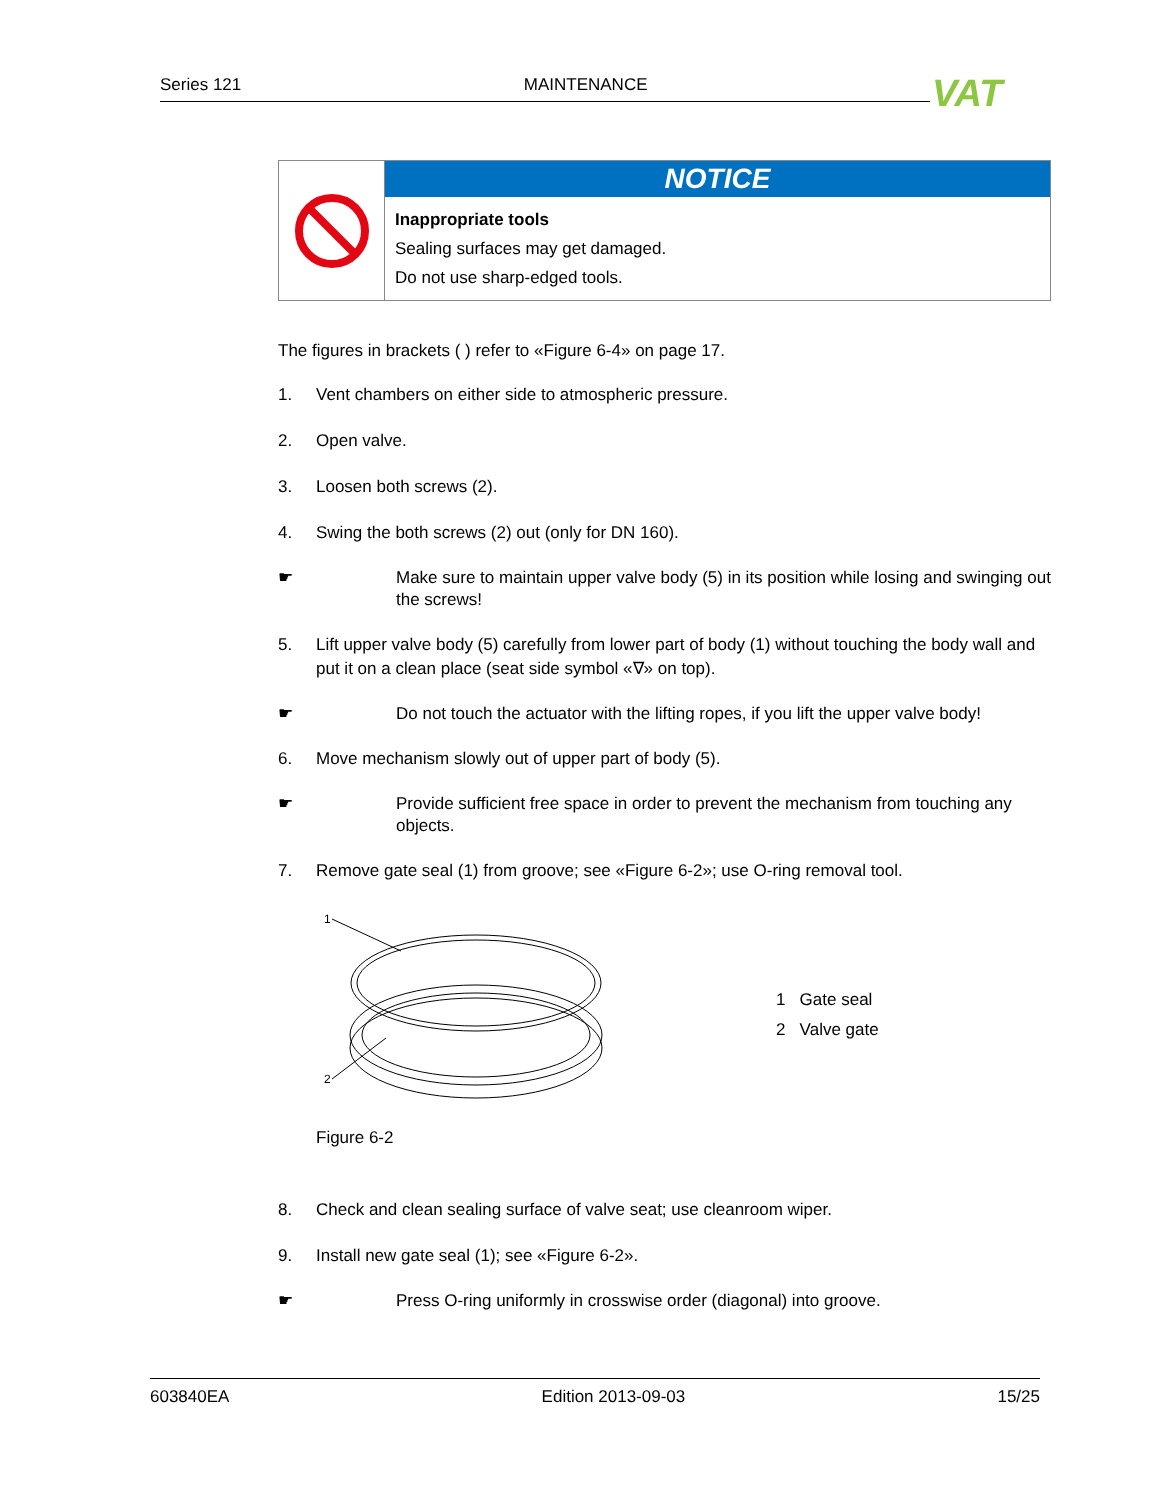Series 121 MAINTENANCE VAT
NOTICE
Inappropriate tools
Sealing surfaces may get damaged.
Do not use sharp-edged tools.
The figures in brackets ( ) refer to «Figure 6-4» on page 17.
1. Vent chambers on either side to atmospheric pressure.
2. Open valve.
3. Loosen both screws (2).
4. Swing the both screws (2) out (only for DN 160).
☛ Make sure to maintain upper valve body (5) in its position while losing and swinging out the screws!
5. Lift upper valve body (5) carefully from lower part of body (1) without touching the body wall and put it on a clean place (seat side symbol «∇» on top).
☛ Do not touch the actuator with the lifting ropes, if you lift the upper valve body!
6. Move mechanism slowly out of upper part of body (5).
☛ Provide sufficient free space in order to prevent the mechanism from touching any objects.
7. Remove gate seal (1) from groove; see «Figure 6-2»; use O-ring removal tool.
1
2
Figure 6-2
1 Gate seal
2 Valve gate
8. Check and clean sealing surface of valve seat; use cleanroom wiper.
9. Install new gate seal (1); see «Figure 6-2».
☛ Press O-ring uniformly in crosswise order (diagonal) into groove.
603840EA Edition 2013-09-03 15/25